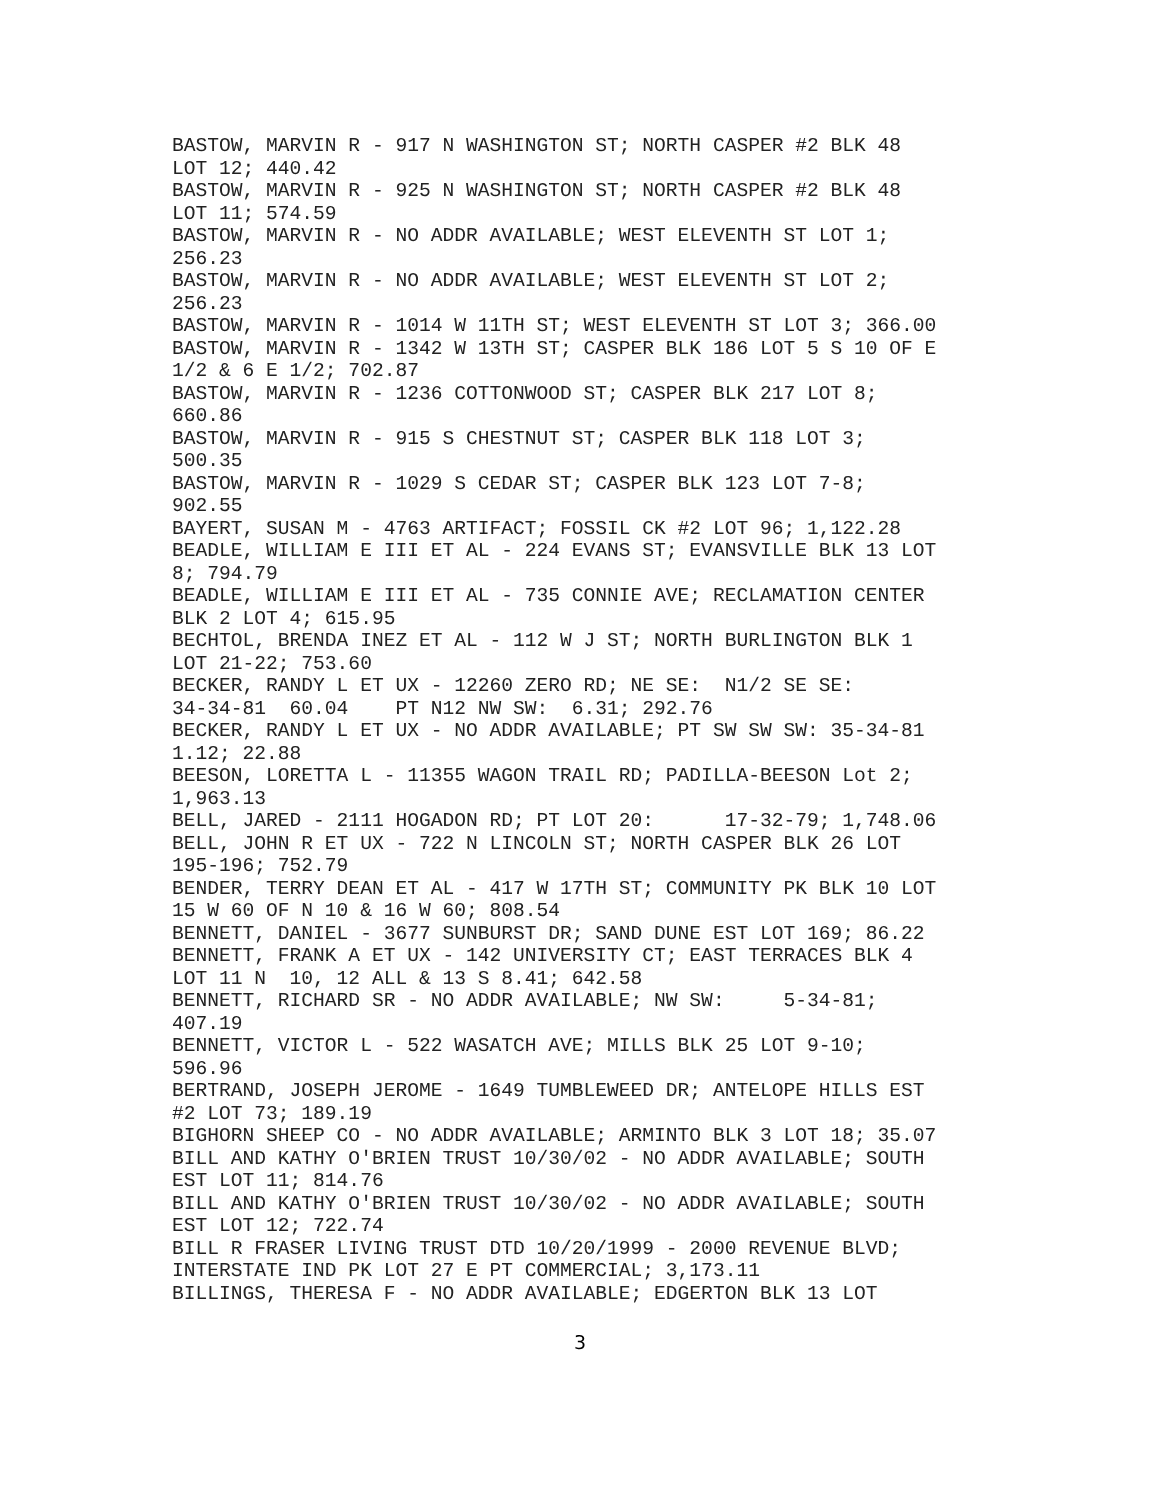BASTOW, MARVIN R - 917 N WASHINGTON ST; NORTH CASPER #2 BLK 48 LOT 12; 440.42 BASTOW, MARVIN R - 925 N WASHINGTON ST; NORTH CASPER #2 BLK 48 LOT 11; 574.59 BASTOW, MARVIN R - NO ADDR AVAILABLE; WEST ELEVENTH ST LOT 1; 256.23 BASTOW, MARVIN R - NO ADDR AVAILABLE; WEST ELEVENTH ST LOT 2; 256.23 BASTOW, MARVIN R - 1014 W 11TH ST; WEST ELEVENTH ST LOT 3; 366.00 BASTOW, MARVIN R - 1342 W 13TH ST; CASPER BLK 186 LOT 5 S 10 OF E 1/2 & 6 E 1/2; 702.87 BASTOW, MARVIN R - 1236 COTTONWOOD ST; CASPER BLK 217 LOT 8; 660.86 BASTOW, MARVIN R - 915 S CHESTNUT ST; CASPER BLK 118 LOT 3; 500.35 BASTOW, MARVIN R - 1029 S CEDAR ST; CASPER BLK 123 LOT 7-8; 902.55 BAYERT, SUSAN M - 4763 ARTIFACT; FOSSIL CK #2 LOT 96; 1,122.28 BEADLE, WILLIAM E III ET AL - 224 EVANS ST; EVANSVILLE BLK 13 LOT 8; 794.79 BEADLE, WILLIAM E III ET AL - 735 CONNIE AVE; RECLAMATION CENTER BLK 2 LOT 4; 615.95 BECHTOL, BRENDA INEZ ET AL - 112 W J ST; NORTH BURLINGTON BLK 1 LOT 21-22; 753.60 BECKER, RANDY L ET UX - 12260 ZERO RD; NE SE: N1/2 SE SE: 34-34-81 60.04 PT N12 NW SW: 6.31; 292.76 BECKER, RANDY L ET UX - NO ADDR AVAILABLE; PT SW SW SW: 35-34-81 1.12; 22.88 BEESON, LORETTA L - 11355 WAGON TRAIL RD; PADILLA-BEESON Lot 2; 1,963.13 BELL, JARED - 2111 HOGADON RD; PT LOT 20: 17-32-79; 1,748.06 BELL, JOHN R ET UX - 722 N LINCOLN ST; NORTH CASPER BLK 26 LOT 195-196; 752.79 BENDER, TERRY DEAN ET AL - 417 W 17TH ST; COMMUNITY PK BLK 10 LOT 15 W 60 OF N 10 & 16 W 60; 808.54 BENNETT, DANIEL - 3677 SUNBURST DR; SAND DUNE EST LOT 169; 86.22 BENNETT, FRANK A ET UX - 142 UNIVERSITY CT; EAST TERRACES BLK 4 LOT 11 N 10, 12 ALL & 13 S 8.41; 642.58 BENNETT, RICHARD SR - NO ADDR AVAILABLE; NW SW: 5-34-81; 407.19 BENNETT, VICTOR L - 522 WASATCH AVE; MILLS BLK 25 LOT 9-10; 596.96 BERTRAND, JOSEPH JEROME - 1649 TUMBLEWEED DR; ANTELOPE HILLS EST #2 LOT 73; 189.19 BIGHORN SHEEP CO - NO ADDR AVAILABLE; ARMINTO BLK 3 LOT 18; 35.07 BILL AND KATHY O'BRIEN TRUST 10/30/02 - NO ADDR AVAILABLE; SOUTH EST LOT 11; 814.76 BILL AND KATHY O'BRIEN TRUST 10/30/02 - NO ADDR AVAILABLE; SOUTH EST LOT 12; 722.74 BILL R FRASER LIVING TRUST DTD 10/20/1999 - 2000 REVENUE BLVD; INTERSTATE IND PK LOT 27 E PT COMMERCIAL; 3,173.11 BILLINGS, THERESA F - NO ADDR AVAILABLE; EDGERTON BLK 13 LOT
3